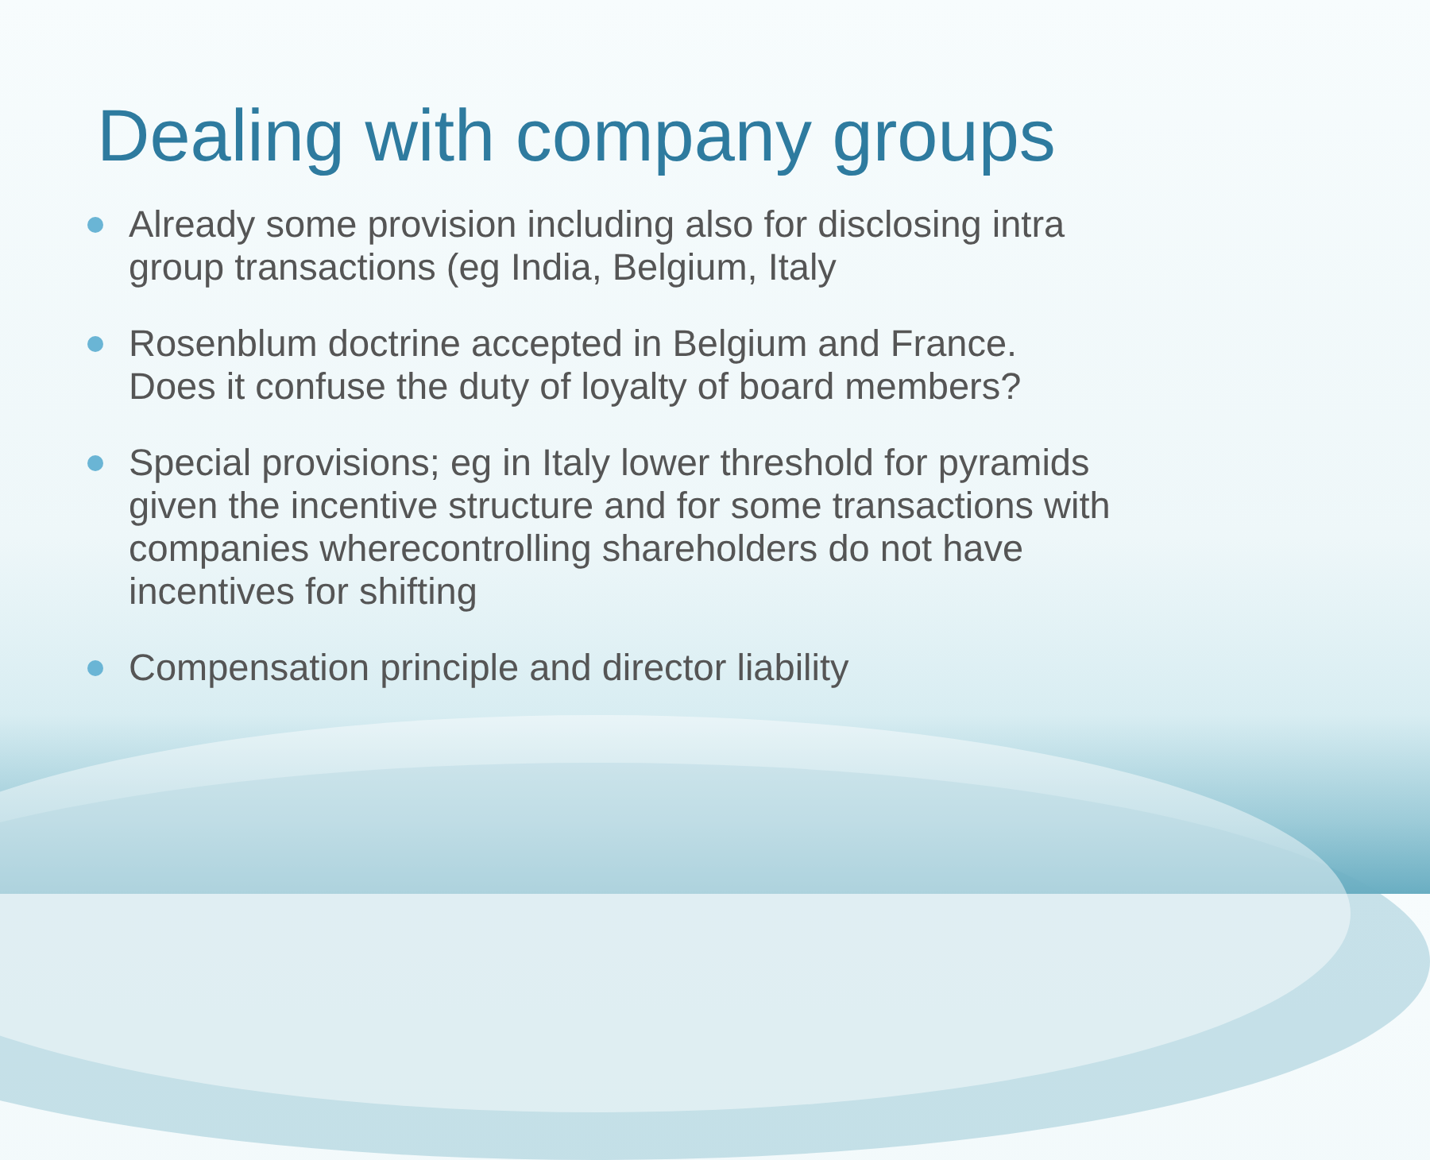Dealing with company groups
Already some provision including also for disclosing intra group transactions (eg India, Belgium, Italy
Rosenblum doctrine accepted in Belgium and France. Does it confuse the duty of loyalty of board members?
Special provisions; eg in Italy lower threshold for pyramids given the incentive structure and for some transactions with companies wherecontrolling shareholders do not have incentives for shifting
Compensation principle and director liability